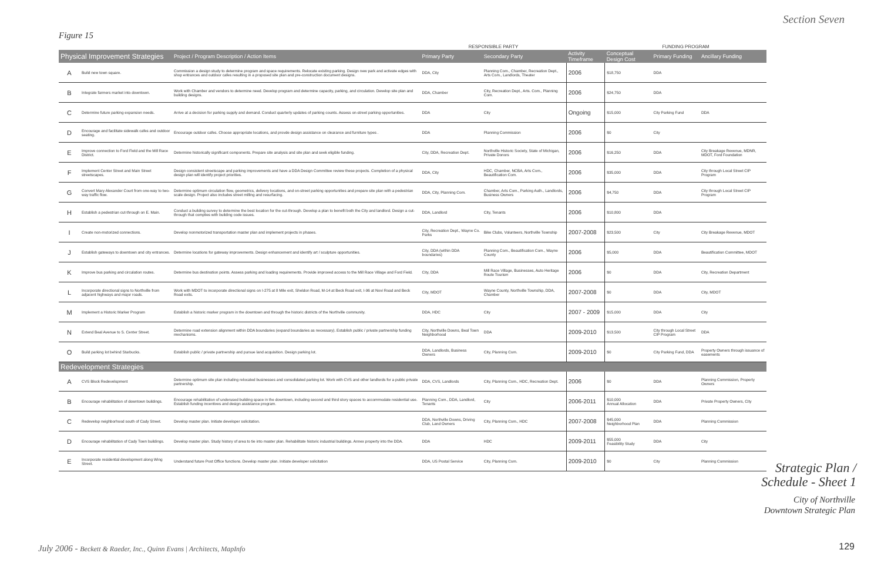Section Seven
Figure 15
| | | | RESPONSIBLE PARTY | | | FUNDING PROGRAM | | |
| --- | --- | --- | --- | --- | --- | --- | --- | --- |
| Physical Improvement Strategies | | Project / Program Description / Action Items | Primary Party | Secondary Party | Activity Timeframe | Conceptual Design Cost | Primary Funding | Ancillary Funding |
| A | Build new town square. | Commission a design study to determine program and space requirements. Relocate existing parking. Design new park and activate edges with shop entrances and outdoor cafes resulting in a proposed site plan and pre-construction document designs. | DDA, City | Planning Com., Chamber, Recreation Dept., Arts Com., Landlords, Theater | 2006 | $18,750 | DDA | |
| B | Integrate farmers market into downtown. | Work with Chamber and vendors to determine need. Develop program and determine capacity, parking, and circulation. Develop site plan and building designs. | DDA, Chamber | City, Recreation Dept., Arts. Com., Planning Com. | 2006 | $24,750 | DDA | |
| C | Determine future parking expansion needs. | Arrive at a decision for parking supply and demand. Conduct quarterly updates of parking counts. Assess on-street parking opportunities. | DDA | City | Ongoing | $15,000 | City Parking Fund | DDA |
| D | Encourage and facilitate sidewalk cafes and outdoor seating. | Encourage outdoor cafes. Choose appropriate locations, and provde design assistance on clearance and furniture types . | DDA | Planning Commission | 2006 | $0 | City | |
| E | Improve connection to Ford Field and the Mill Race District. | Determine historically significant components. Prepare site analysis and site plan and seek eligible funding. | City, DDA, Recreation Dept. | Northville Historic Society, State of Michigan, Private Donors | 2006 | $16,250 | DDA | City Breakage Revenue, MDNR, MDOT, Ford Foundation |
| F | Implement Center Street and Main Street streetscapes. | Design consistent streetscape and parking improvements and have a DDA Design Committee review these projects. Completion of a physical design plan will identify project priorities. | DDA, City | HDC, Chamber, NCBA, Arts Com., Beautification Com. | 2006 | $35,000 | DDA | City through Local Street CIP Program |
| G | Convert Mary Alexander Court from one-way to two-way traffic flow. | Determine optimum circulation flow, geometrics, delivery locations, and on-street parking opportunities and prepare site plan with a pedestrian scale design. Project also includes street milling and resurfacing. | DDA, City, Planning Com. | Chamber, Arts Com., Parking Auth., Landlords, Business Owners | 2006 | $4,750 | DDA | City through Local Street CIP Program |
| H | Establish a pedestrian cut-through on E. Main. | Conduct a building survey to determine the best location for the cut-through. Develop a plan to benefit both the City and landlord. Design a cut-through that complies with building code issues. | DDA, Landlord | City, Tenants | 2006 | $10,800 | DDA | |
| I | Create non-motorized connections. | Develop nonmotorized transportation master plan and implement projects in phases. | City, Recreation Dept., Wayne Co. Parks | Bike Clubs, Volunteers, Northville Township | 2007-2008 | $23,500 | City | City Breakage Revenue, MDOT |
| J | Establish gateways to downtown and city entrances. | Determine locations for gateway improvements. Design enhancement and identify art / sculpture opportunities. | City, DDA (within DDA boundaries) | Planning Com., Beautification Com., Wayne County | 2006 | $5,000 | DDA | Beautification Committee, MDOT |
| K | Improve bus parking and circulation routes. | Determine bus destination points. Assess parking and loading requirements. Provide improved access to the Mill Race Village and Ford Field. | City, DDA | Mill Race Village, Businesses, Auto Heritage Route Tourism | 2006 | $0 | DDA | City, Recreation Department |
| L | Incorporate directional signs to Northville from adjacent highways and major roads. | Work with MDOT to incorporate directional signs on I-275 at 8 Mile exit, Sheldon Road, M-14 at Beck Road exit, I-96 at Novi Road and Beck Road exits. | City, MDOT | Wayne County, Northville Township, DDA, Chamber | 2007-2008 | $0 | DDA | City, MDOT |
| M | Implement a Historic Marker Program | Establish a historic marker program in the downtown and through the historic districts of the Northville community. | DDA, HDC | City | 2007 - 2009 | $15,000 | DDA | City |
| N | Extend Beal Avenue to S. Center Street. | Determine road extension alignment within DDA boundaries (expand boundaries as necessary). Establish public / private partnership funding mechanisms. | City, Northville Downs, Beal Town Neighborhood | DDA | 2009-2010 | $13,500 | City through Local Street CIP Program | DDA |
| O | Build parking lot behind Starbucks. | Establish public / private partnership and pursue land acquisition. Design parking lot. | DDA, Landlords, Business Owners | City, Planning Com. | 2009-2010 | $0 | City Parking Fund, DDA | Property Owners through issuance of easements |
| Redevelopment Strategies | | | | | | | | |
| A | CVS Block Redevelopment | Determine optimum site plan including relocated businesses and consolidated parking lot. Work with CVS and other landlords for a public private partnership. | DDA, CVS, Landlords | City, Planning Com., HDC, Recreation Dept. | 2006 | $0 | DDA | Planning Commission, Property Owners |
| B | Encourage rehabilitation of downtown buildings. | Encourage rehabilitation of underused building space in the downtown, including second and third story spaces to accommodate residential use. Establish funding incentives and design assistance program. | Planning Com., DDA, Landlord, Tenants | City | 2006-2011 | $10,000 Annual Allocation | DDA | Private Property Owners, City |
| C | Redevelop neighborhood south of Cady Street. | Develop master plan. Initiate developer solicitation. | DDA, Northville Downs, Driving Club, Land Owners | City, Planning Com., HDC | 2007-2008 | $45,000 Neighborhood Plan | DDA | Planning Commission |
| D | Encourage rehabilitation of Cady Town buildings. | Develop master plan. Study history of area to tie into master plan. Rehabilitate historic industrial buildings. Annex property into the DDA. | DDA | HDC | 2009-2011 | $55,000 Feasibility Study | DDA | City |
| E | Incorporate residential development along Wing Street. | Understand future Post Office functions. Develop master plan. Initiate developer solicitation | DDA, US Postal Service | City, Planning Com. | 2009-2010 | $0 | City | Planning Commission |
Strategic Plan /
Schedule - Sheet 1
City of Northville
Downtown Strategic Plan
July 2006 - Beckett & Raeder, Inc., Quinn Evans | Architects, MapInfo
129